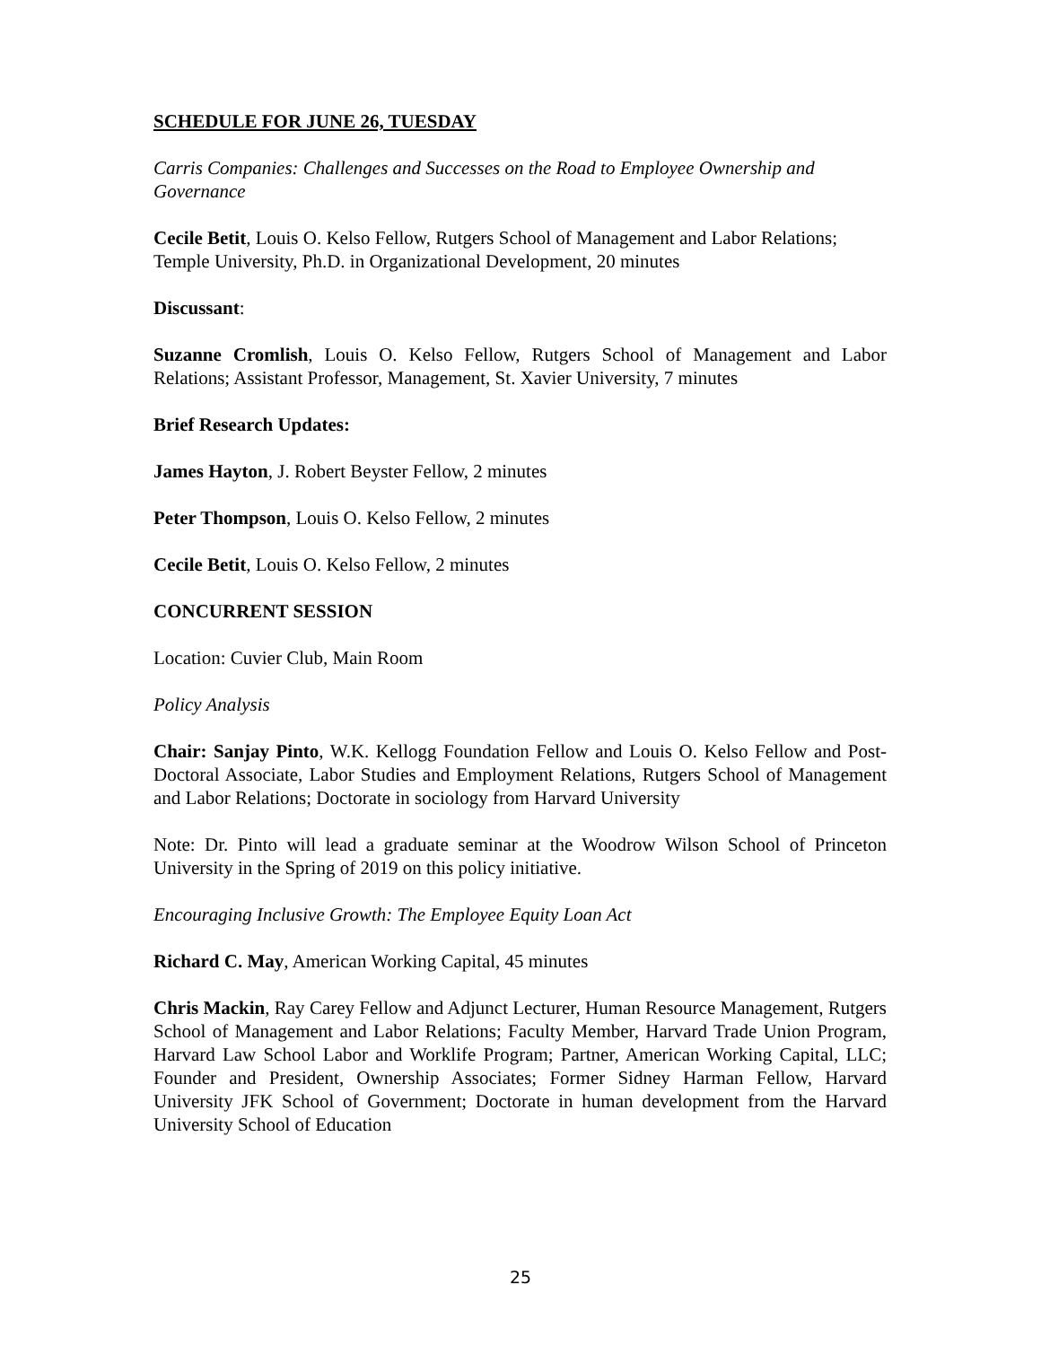SCHEDULE FOR JUNE 26, TUESDAY
Carris Companies: Challenges and Successes on the Road to Employee Ownership and Governance
Cecile Betit, Louis O. Kelso Fellow, Rutgers School of Management and Labor Relations; Temple University, Ph.D. in Organizational Development, 20 minutes
Discussant:
Suzanne Cromlish, Louis O. Kelso Fellow, Rutgers School of Management and Labor Relations; Assistant Professor, Management, St. Xavier University, 7 minutes
Brief Research Updates:
James Hayton, J. Robert Beyster Fellow, 2 minutes
Peter Thompson, Louis O. Kelso Fellow, 2 minutes
Cecile Betit, Louis O. Kelso Fellow, 2 minutes
CONCURRENT SESSION
Location: Cuvier Club, Main Room
Policy Analysis
Chair: Sanjay Pinto, W.K. Kellogg Foundation Fellow and Louis O. Kelso Fellow and Post-Doctoral Associate, Labor Studies and Employment Relations, Rutgers School of Management and Labor Relations; Doctorate in sociology from Harvard University
Note: Dr. Pinto will lead a graduate seminar at the Woodrow Wilson School of Princeton University in the Spring of 2019 on this policy initiative.
Encouraging Inclusive Growth: The Employee Equity Loan Act
Richard C. May, American Working Capital, 45 minutes
Chris Mackin, Ray Carey Fellow and Adjunct Lecturer, Human Resource Management, Rutgers School of Management and Labor Relations; Faculty Member, Harvard Trade Union Program, Harvard Law School Labor and Worklife Program; Partner, American Working Capital, LLC; Founder and President, Ownership Associates; Former Sidney Harman Fellow, Harvard University JFK School of Government; Doctorate in human development from the Harvard University School of Education
25